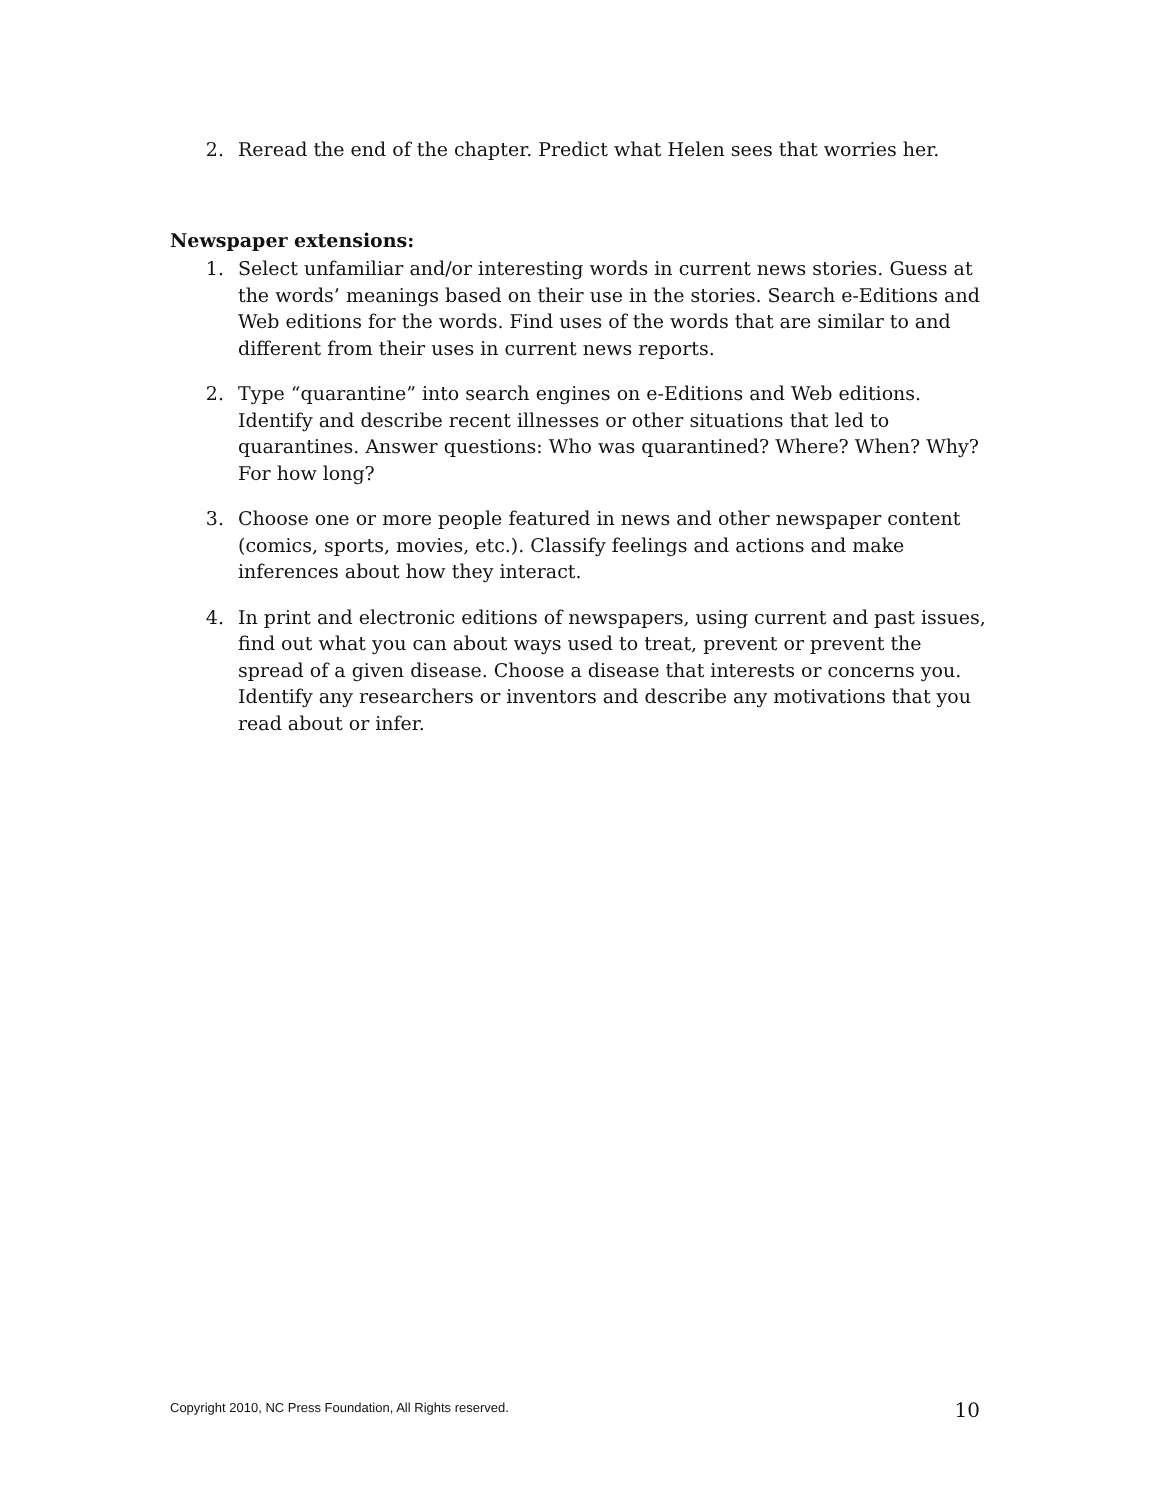2. Reread the end of the chapter. Predict what Helen sees that worries her.
Newspaper extensions:
1. Select unfamiliar and/or interesting words in current news stories. Guess at the words’ meanings based on their use in the stories. Search e-Editions and Web editions for the words. Find uses of the words that are similar to and different from their uses in current news reports.
2. Type “quarantine” into search engines on e-Editions and Web editions. Identify and describe recent illnesses or other situations that led to quarantines. Answer questions: Who was quarantined? Where? When? Why? For how long?
3. Choose one or more people featured in news and other newspaper content (comics, sports, movies, etc.). Classify feelings and actions and make inferences about how they interact.
4. In print and electronic editions of newspapers, using current and past issues, find out what you can about ways used to treat, prevent or prevent the spread of a given disease. Choose a disease that interests or concerns you. Identify any researchers or inventors and describe any motivations that you read about or infer.
Copyright 2010, NC Press Foundation, All Rights reserved. 10